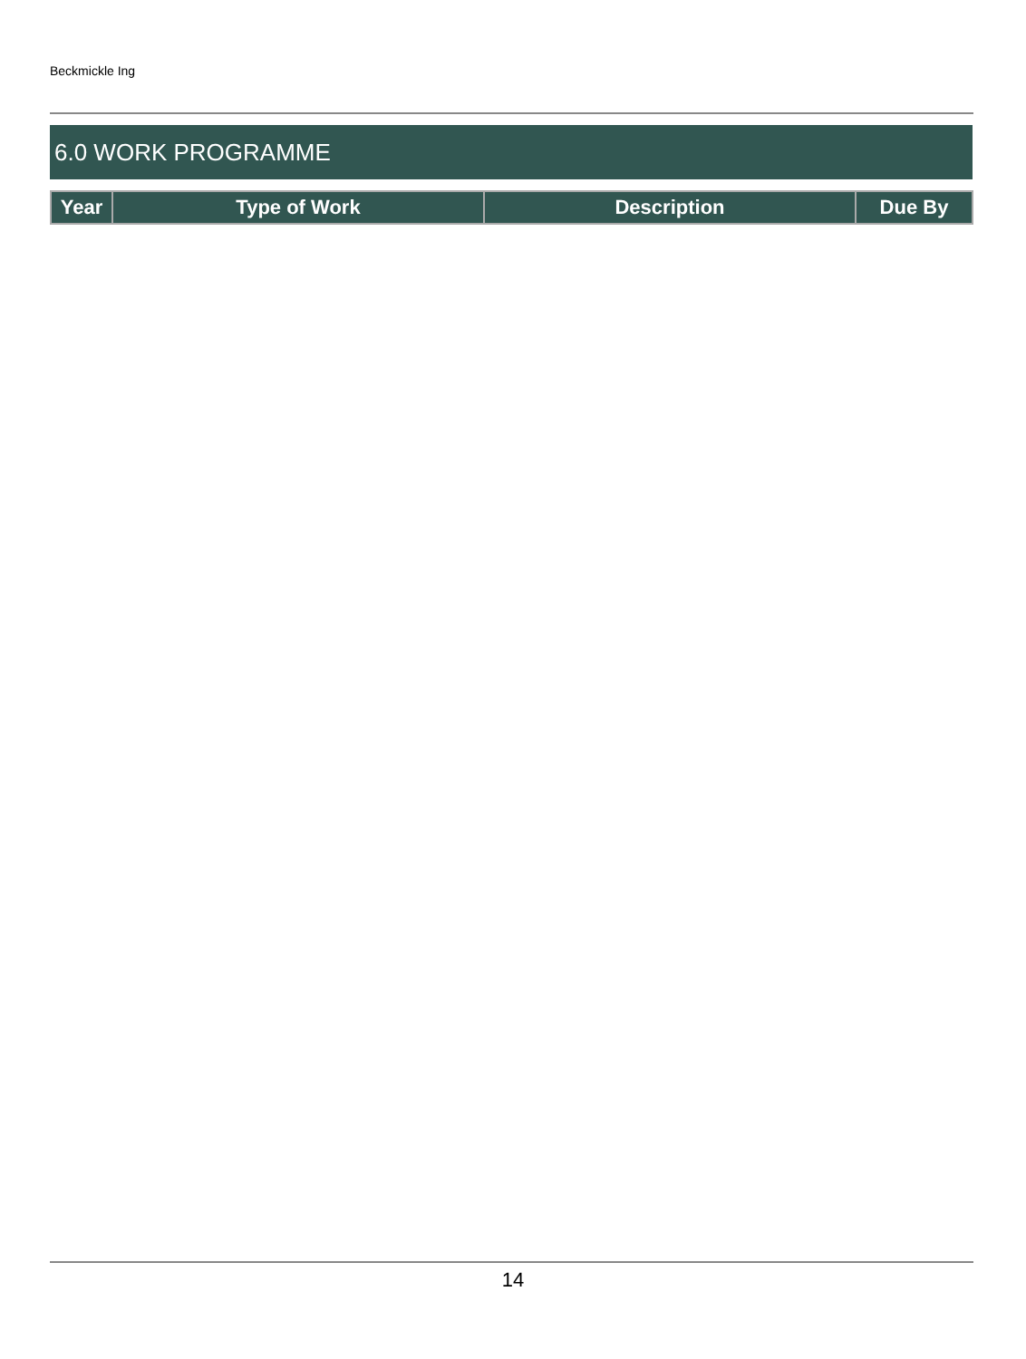Beckmickle Ing
6.0 WORK PROGRAMME
| Year | Type of Work | Description | Due By |
| --- | --- | --- | --- |
14